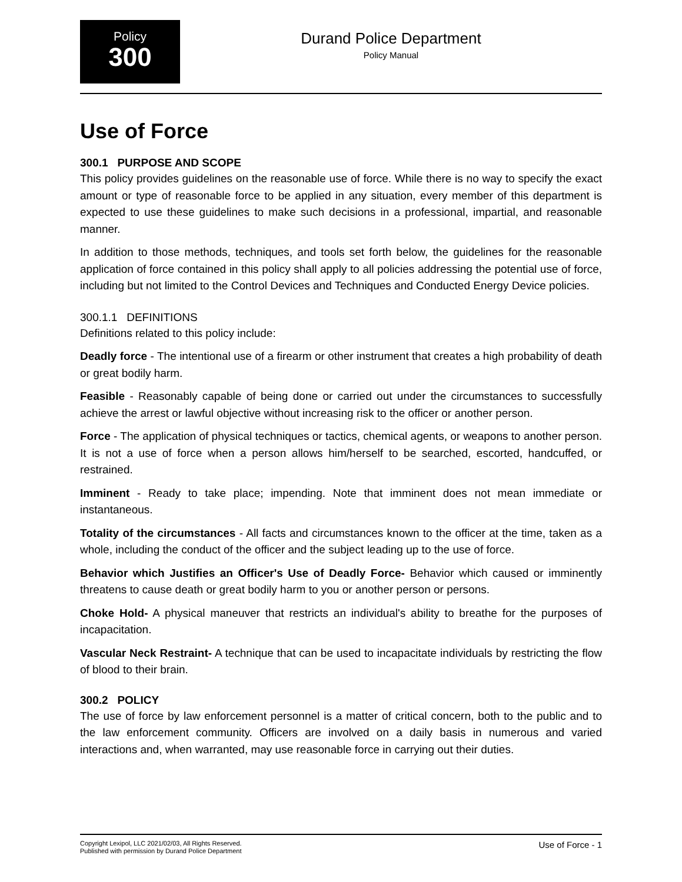Policy
300
Durand Police Department
Policy Manual
Use of Force
300.1 PURPOSE AND SCOPE
This policy provides guidelines on the reasonable use of force. While there is no way to specify the exact amount or type of reasonable force to be applied in any situation, every member of this department is expected to use these guidelines to make such decisions in a professional, impartial, and reasonable manner.
In addition to those methods, techniques, and tools set forth below, the guidelines for the reasonable application of force contained in this policy shall apply to all policies addressing the potential use of force, including but not limited to the Control Devices and Techniques and Conducted Energy Device policies.
300.1.1 DEFINITIONS
Definitions related to this policy include:
Deadly force - The intentional use of a firearm or other instrument that creates a high probability of death or great bodily harm.
Feasible - Reasonably capable of being done or carried out under the circumstances to successfully achieve the arrest or lawful objective without increasing risk to the officer or another person.
Force - The application of physical techniques or tactics, chemical agents, or weapons to another person. It is not a use of force when a person allows him/herself to be searched, escorted, handcuffed, or restrained.
Imminent - Ready to take place; impending. Note that imminent does not mean immediate or instantaneous.
Totality of the circumstances - All facts and circumstances known to the officer at the time, taken as a whole, including the conduct of the officer and the subject leading up to the use of force.
Behavior which Justifies an Officer's Use of Deadly Force- Behavior which caused or imminently threatens to cause death or great bodily harm to you or another person or persons.
Choke Hold- A physical maneuver that restricts an individual's ability to breathe for the purposes of incapacitation.
Vascular Neck Restraint- A technique that can be used to incapacitate individuals by restricting the flow of blood to their brain.
300.2 POLICY
The use of force by law enforcement personnel is a matter of critical concern, both to the public and to the law enforcement community. Officers are involved on a daily basis in numerous and varied interactions and, when warranted, may use reasonable force in carrying out their duties.
Copyright Lexipol, LLC 2021/02/03, All Rights Reserved.
Published with permission by Durand Police Department
Use of Force - 1